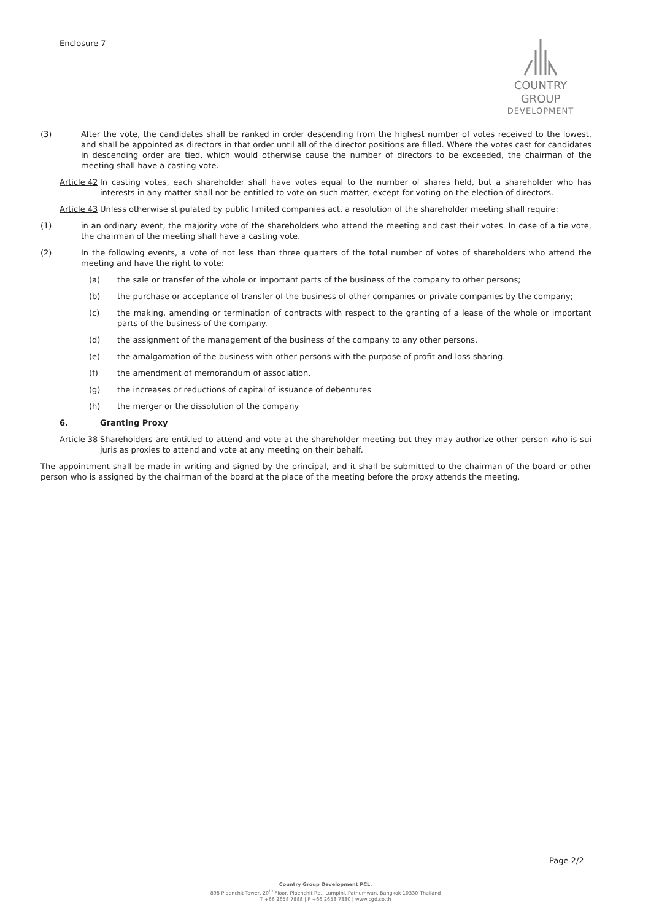Enclosure 7
COUNTRY GROUP
DEVELOPMENT
(3) After the vote, the candidates shall be ranked in order descending from the highest number of votes received to the lowest, and shall be appointed as directors in that order until all of the director positions are filled. Where the votes cast for candidates in descending order are tied, which would otherwise cause the number of directors to be exceeded, the chairman of the meeting shall have a casting vote.
Article 42 In casting votes, each shareholder shall have votes equal to the number of shares held, but a shareholder who has interests in any matter shall not be entitled to vote on such matter, except for voting on the election of directors.
Article 43 Unless otherwise stipulated by public limited companies act, a resolution of the shareholder meeting shall require:
(1) in an ordinary event, the majority vote of the shareholders who attend the meeting and cast their votes. In case of a tie vote, the chairman of the meeting shall have a casting vote.
(2) In the following events, a vote of not less than three quarters of the total number of votes of shareholders who attend the meeting and have the right to vote:
(a) the sale or transfer of the whole or important parts of the business of the company to other persons;
(b) the purchase or acceptance of transfer of the business of other companies or private companies by the company;
(c) the making, amending or termination of contracts with respect to the granting of a lease of the whole or important parts of the business of the company.
(d) the assignment of the management of the business of the company to any other persons.
(e) the amalgamation of the business with other persons with the purpose of profit and loss sharing.
(f) the amendment of memorandum of association.
(g) the increases or reductions of capital of issuance of debentures
(h) the merger or the dissolution of the company
6. Granting Proxy
Article 38 Shareholders are entitled to attend and vote at the shareholder meeting but they may authorize other person who is sui juris as proxies to attend and vote at any meeting on their behalf.
The appointment shall be made in writing and signed by the principal, and it shall be submitted to the chairman of the board or other person who is assigned by the chairman of the board at the place of the meeting before the proxy attends the meeting.
Page 2/2
Country Group Development PCL.
898 Ploenchit Tower, 20<sup>th</sup> Floor, Ploenchit Rd., Lumpini, Pathumwan, Bangkok 10330 Thailand
T +66 2658 7888 | F +66 2658 7880 | www.cgd.co.th